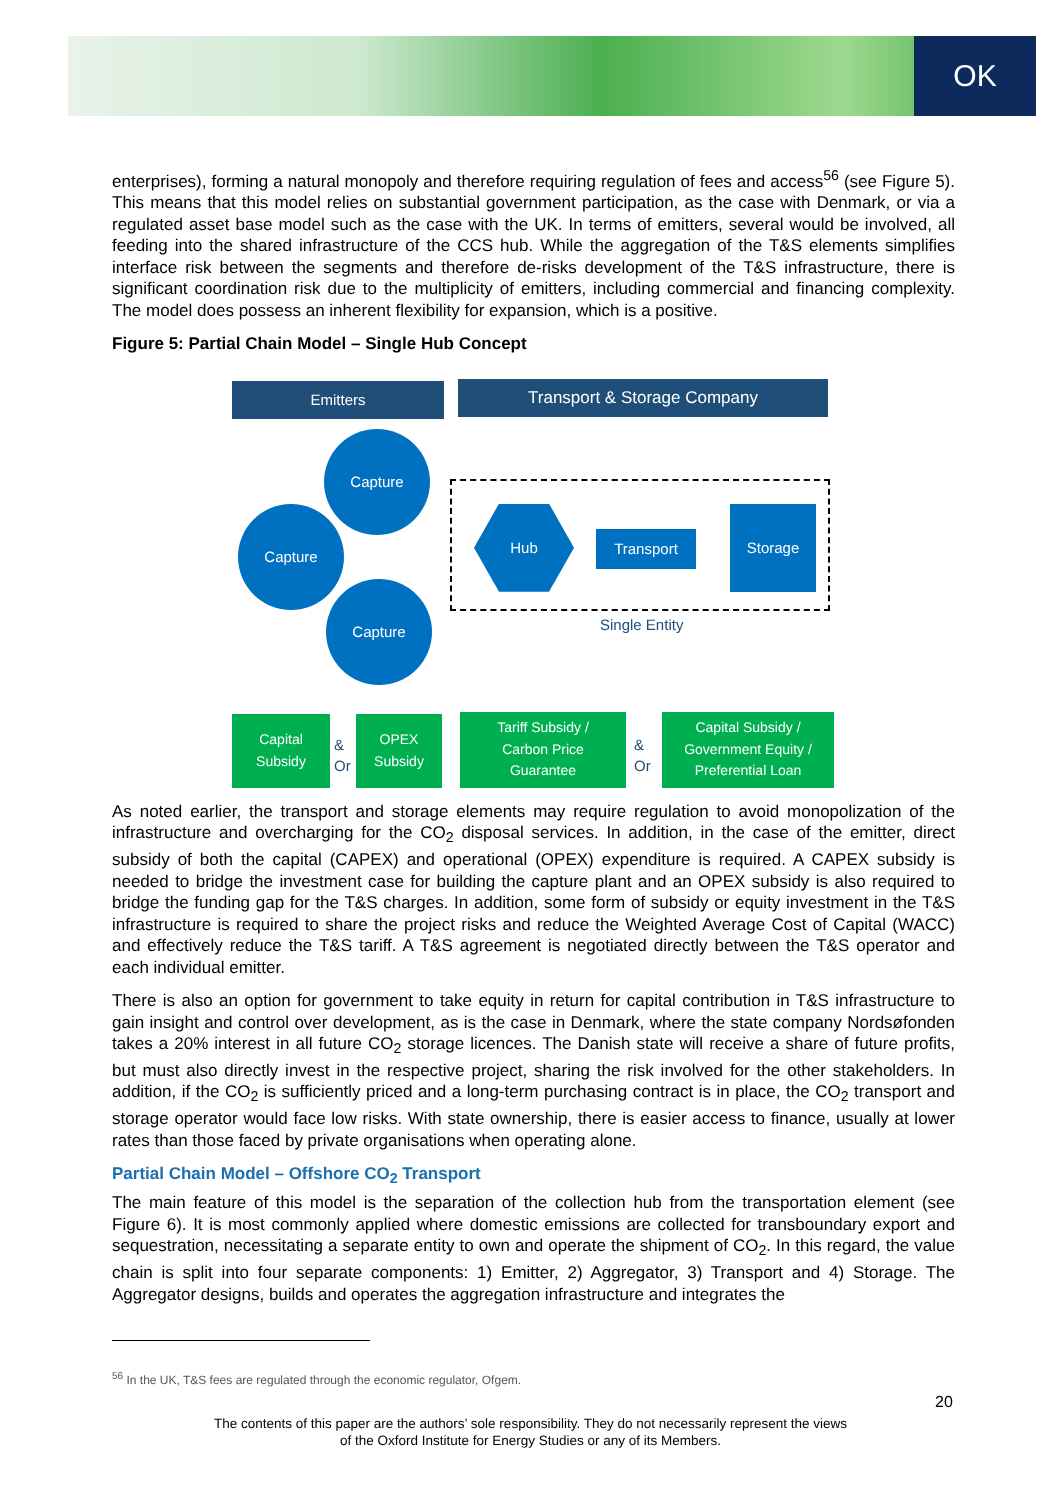OK
enterprises), forming a natural monopoly and therefore requiring regulation of fees and access<sup>56</sup> (see Figure 5). This means that this model relies on substantial government participation, as the case with Denmark, or via a regulated asset base model such as the case with the UK. In terms of emitters, several would be involved, all feeding into the shared infrastructure of the CCS hub. While the aggregation of the T&S elements simplifies interface risk between the segments and therefore de-risks development of the T&S infrastructure, there is significant coordination risk due to the multiplicity of emitters, including commercial and financing complexity. The model does possess an inherent flexibility for expansion, which is a positive.
Figure 5: Partial Chain Model – Single Hub Concept
Emitters Transport & Storage Company
Capture
Capture
Capture
Hub
Transport
Storage
Single Entity
Capital
Subsidy
&
Or
OPEX
Subsidy
Tariff Subsidy /
Carbon Price
Guarantee
&
Or
Capital Subsidy /
Government Equity /
Preferential Loan
As noted earlier, the transport and storage elements may require regulation to avoid monopolization of the infrastructure and overcharging for the CO<sub>2</sub> disposal services. In addition, in the case of the emitter, direct subsidy of both the capital (CAPEX) and operational (OPEX) expenditure is required. A CAPEX subsidy is needed to bridge the investment case for building the capture plant and an OPEX subsidy is also required to bridge the funding gap for the T&S charges. In addition, some form of subsidy or equity investment in the T&S infrastructure is required to share the project risks and reduce the Weighted Average Cost of Capital (WACC) and effectively reduce the T&S tariff. A T&S agreement is negotiated directly between the T&S operator and each individual emitter.
There is also an option for government to take equity in return for capital contribution in T&S infrastructure to gain insight and control over development, as is the case in Denmark, where the state company Nordsøfonden takes a 20% interest in all future CO<sub>2</sub> storage licences. The Danish state will receive a share of future profits, but must also directly invest in the respective project, sharing the risk involved for the other stakeholders. In addition, if the CO<sub>2</sub> is sufficiently priced and a long-term purchasing contract is in place, the CO<sub>2</sub> transport and storage operator would face low risks. With state ownership, there is easier access to finance, usually at lower rates than those faced by private organisations when operating alone.
Partial Chain Model – Offshore CO<sub>2</sub> Transport
The main feature of this model is the separation of the collection hub from the transportation element (see Figure 6). It is most commonly applied where domestic emissions are collected for transboundary export and sequestration, necessitating a separate entity to own and operate the shipment of CO<sub>2</sub>. In this regard, the value chain is split into four separate components: 1) Emitter, 2) Aggregator, 3) Transport and 4) Storage. The Aggregator designs, builds and operates the aggregation infrastructure and integrates the
<sup>56</sup> In the UK, T&S fees are regulated through the economic regulator, Ofgem.
20
The contents of this paper are the authors’ sole responsibility. They do not necessarily represent the views
of the Oxford Institute for Energy Studies or any of its Members.